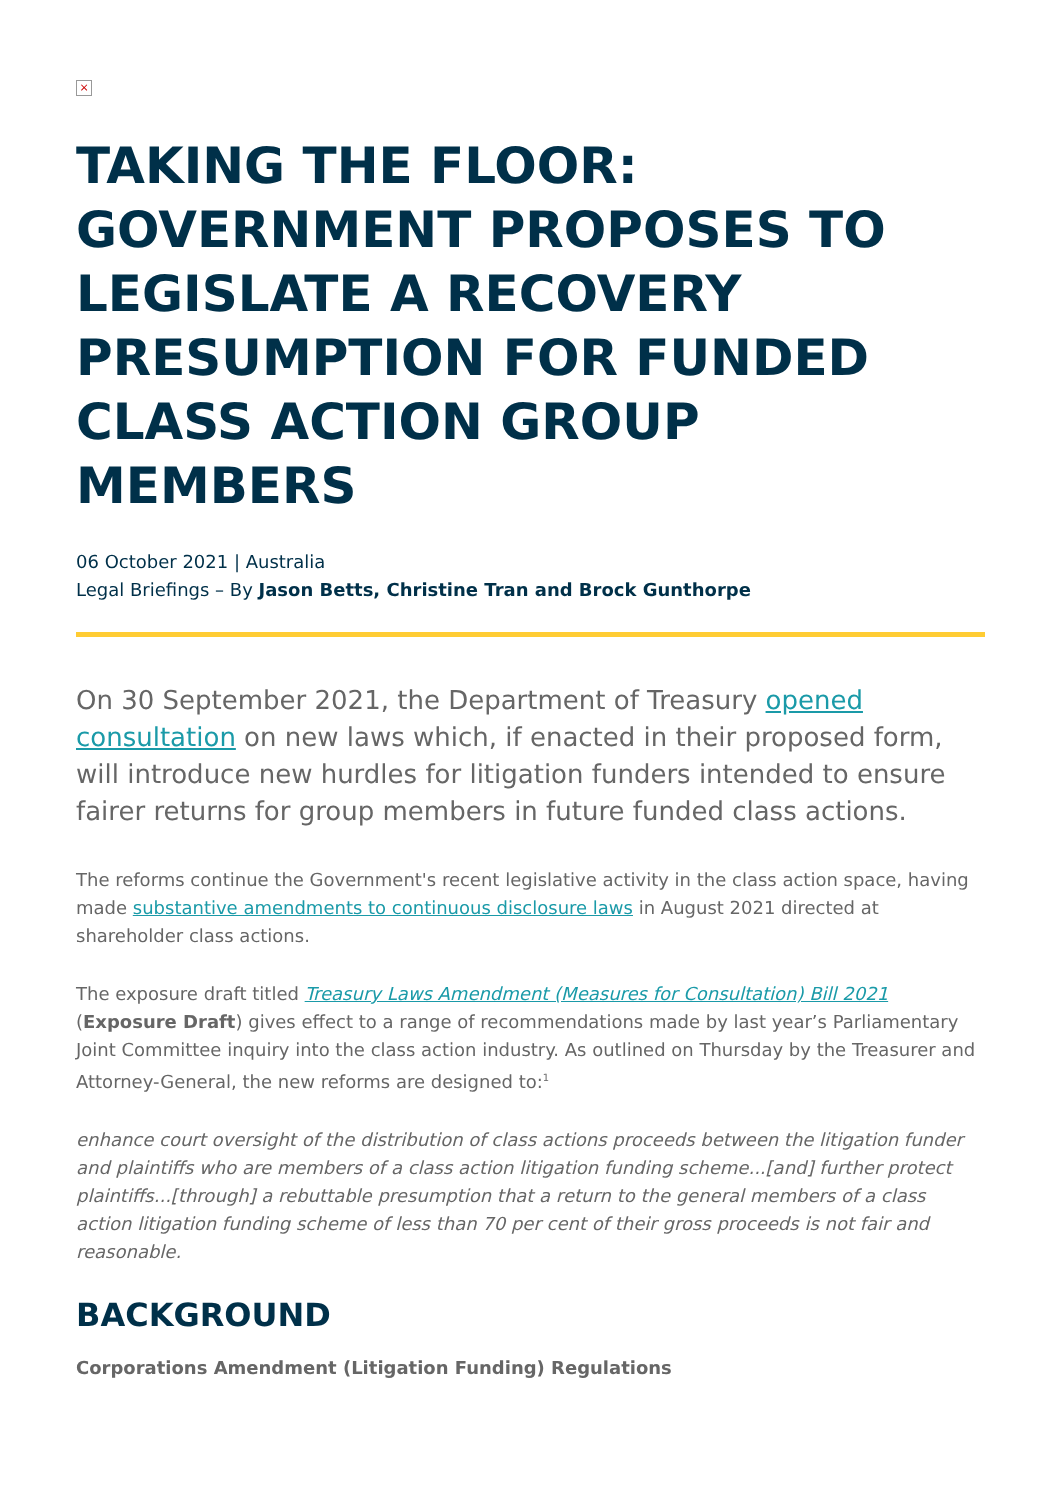×
TAKING THE FLOOR: GOVERNMENT PROPOSES TO LEGISLATE A RECOVERY PRESUMPTION FOR FUNDED CLASS ACTION GROUP MEMBERS
06 October 2021 | Australia
Legal Briefings – By Jason Betts, Christine Tran and Brock Gunthorpe
On 30 September 2021, the Department of Treasury opened consultation on new laws which, if enacted in their proposed form, will introduce new hurdles for litigation funders intended to ensure fairer returns for group members in future funded class actions.
The reforms continue the Government's recent legislative activity in the class action space, having made substantive amendments to continuous disclosure laws in August 2021 directed at shareholder class actions.
The exposure draft titled Treasury Laws Amendment (Measures for Consultation) Bill 2021 (Exposure Draft) gives effect to a range of recommendations made by last year’s Parliamentary Joint Committee inquiry into the class action industry. As outlined on Thursday by the Treasurer and Attorney-General, the new reforms are designed to:<sup>1</sup>
enhance court oversight of the distribution of class actions proceeds between the litigation funder and plaintiffs who are members of a class action litigation funding scheme...[and] further protect plaintiffs...[through] a rebuttable presumption that a return to the general members of a class action litigation funding scheme of less than 70 per cent of their gross proceeds is not fair and reasonable.
BACKGROUND
Corporations Amendment (Litigation Funding) Regulations